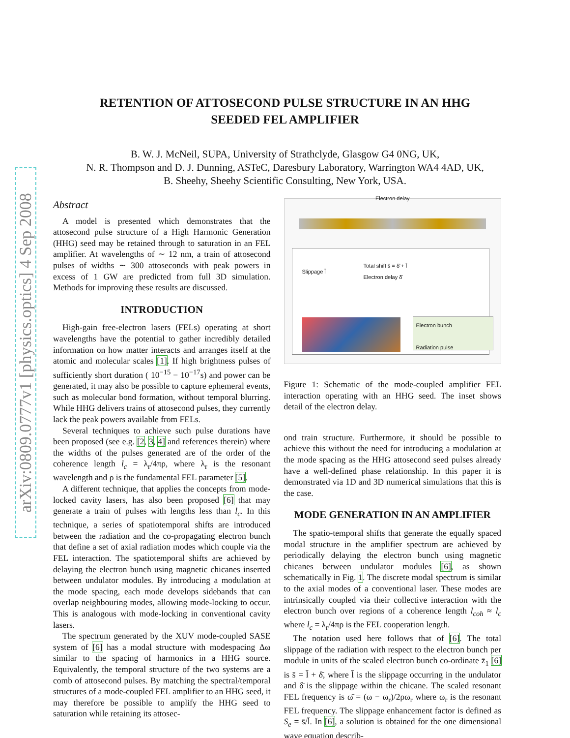arXiv:0809.0777v1 [physics.optics] 4 Sep 2008
RETENTION OF ATTOSECOND PULSE STRUCTURE IN AN HHG
SEEDED FEL AMPLIFIER
B. W. J. McNeil, SUPA, University of Strathclyde, Glasgow G4 0NG, UK,
N. R. Thompson and D. J. Dunning, ASTeC, Daresbury Laboratory, Warrington WA4 4AD, UK,
B. Sheehy, Sheehy Scientific Consulting, New York, USA.
Abstract
A model is presented which demonstrates that the attosecond pulse structure of a High Harmonic Generation (HHG) seed may be retained through to saturation in an FEL amplifier. At wavelengths of ∼ 12 nm, a train of attosecond pulses of widths ∼ 300 attoseconds with peak powers in excess of 1 GW are predicted from full 3D simulation. Methods for improving these results are discussed.
INTRODUCTION
High-gain free-electron lasers (FELs) operating at short wavelengths have the potential to gather incredibly detailed information on how matter interacts and arranges itself at the atomic and molecular scales [1]. If high brightness pulses of sufficiently short duration ( 10<sup>−15</sup> − 10<sup>−17</sup>s) and power can be generated, it may also be possible to capture ephemeral events, such as molecular bond formation, without temporal blurring. While HHG delivers trains of attosecond pulses, they currently lack the peak powers available from FELs.
Several techniques to achieve such pulse durations have been proposed (see e.g. [2, 3, 4] and references therein) where the widths of the pulses generated are of the order of the coherence length l<sub>c</sub> = λ<sub>r</sub>/4πρ, where λ<sub>r</sub> is the resonant wavelength and ρ is the fundamental FEL parameter [5].
A different technique, that applies the concepts from mode-locked cavity lasers, has also been proposed [6] that may generate a train of pulses with lengths less than l<sub>c</sub>. In this technique, a series of spatiotemporal shifts are introduced between the radiation and the co-propagating electron bunch that define a set of axial radiation modes which couple via the FEL interaction. The spatiotemporal shifts are achieved by delaying the electron bunch using magnetic chicanes inserted between undulator modules. By introducing a modulation at the mode spacing, each mode develops sidebands that can overlap neighbouring modes, allowing mode-locking to occur. This is analogous with mode-locking in conventional cavity lasers.
The spectrum generated by the XUV mode-coupled SASE system of [6] has a modal structure with modespacing Δω similar to the spacing of harmonics in a HHG source. Equivalently, the temporal structure of the two systems are a comb of attosecond pulses. By matching the spectral/temporal structures of a mode-coupled FEL amplifier to an HHG seed, it may therefore be possible to amplify the HHG seed to saturation while retaining its attosec-
Electron delay
Slippage l̄
Total shift s̄ = δ̄ + l̄
Electron delay δ̄
Electron bunch
Radiation pulse
Figure 1: Schematic of the mode-coupled amplifier FEL interaction operating with an HHG seed. The inset shows detail of the electron delay.
ond train structure. Furthermore, it should be possible to achieve this without the need for introducing a modulation at the mode spacing as the HHG attosecond seed pulses already have a well-defined phase relationship. In this paper it is demonstrated via 1D and 3D numerical simulations that this is the case.
MODE GENERATION IN AN AMPLIFIER
The spatio-temporal shifts that generate the equally spaced modal structure in the amplifier spectrum are achieved by periodically delaying the electron bunch using magnetic chicanes between undulator modules [6], as shown schematically in Fig. 1. The discrete modal spectrum is similar to the axial modes of a conventional laser. These modes are intrinsically coupled via their collective interaction with the electron bunch over regions of a coherence length l<sub>coh</sub> ≈ l<sub>c</sub> where l<sub>c</sub> = λ<sub>r</sub>/4πρ is the FEL cooperation length.
The notation used here follows that of [6]. The total slippage of the radiation with respect to the electron bunch per module in units of the scaled electron bunch co-ordinate z̄<sub>1</sub> [6] is s̄ = l̄ + δ̄, where l̄ is the slippage occurring in the undulator and δ̄ is the slippage within the chicane. The scaled resonant FEL frequency is ω̄ = (ω − ω<sub>r</sub>)/2ρω<sub>r</sub> where ω<sub>r</sub> is the resonant FEL frequency. The slippage enhancement factor is defined as S<sub>e</sub> = s̄/l̄. In [6], a solution is obtained for the one dimensional wave equation describ-